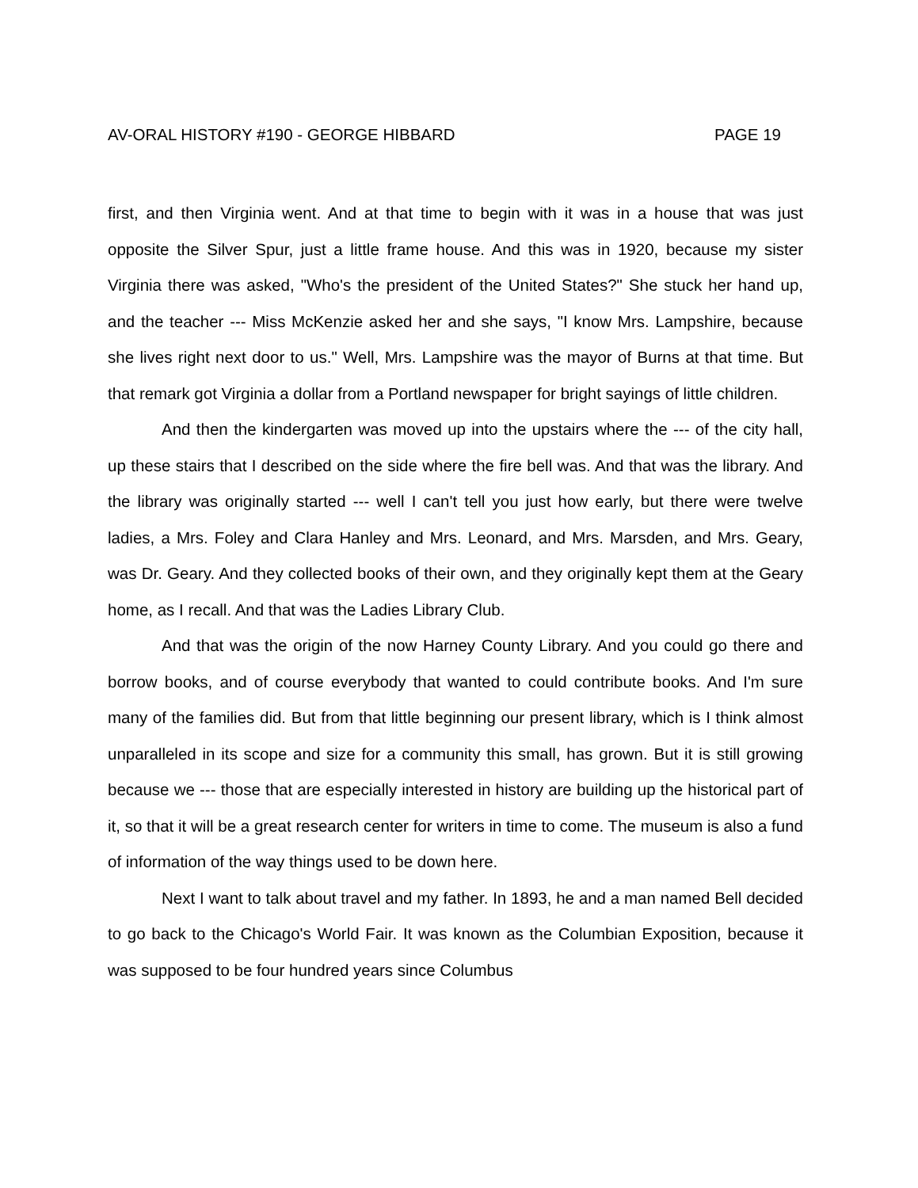AV-ORAL HISTORY #190 - GEORGE HIBBARD PAGE 19
first, and then Virginia went. And at that time to begin with it was in a house that was just opposite the Silver Spur, just a little frame house. And this was in 1920, because my sister Virginia there was asked, "Who's the president of the United States?" She stuck her hand up, and the teacher --- Miss McKenzie asked her and she says, "I know Mrs. Lampshire, because she lives right next door to us." Well, Mrs. Lampshire was the mayor of Burns at that time. But that remark got Virginia a dollar from a Portland newspaper for bright sayings of little children.
And then the kindergarten was moved up into the upstairs where the --- of the city hall, up these stairs that I described on the side where the fire bell was. And that was the library. And the library was originally started --- well I can't tell you just how early, but there were twelve ladies, a Mrs. Foley and Clara Hanley and Mrs. Leonard, and Mrs. Marsden, and Mrs. Geary, was Dr. Geary. And they collected books of their own, and they originally kept them at the Geary home, as I recall. And that was the Ladies Library Club.
And that was the origin of the now Harney County Library. And you could go there and borrow books, and of course everybody that wanted to could contribute books. And I'm sure many of the families did. But from that little beginning our present library, which is I think almost unparalleled in its scope and size for a community this small, has grown. But it is still growing because we --- those that are especially interested in history are building up the historical part of it, so that it will be a great research center for writers in time to come. The museum is also a fund of information of the way things used to be down here.
Next I want to talk about travel and my father. In 1893, he and a man named Bell decided to go back to the Chicago's World Fair. It was known as the Columbian Exposition, because it was supposed to be four hundred years since Columbus